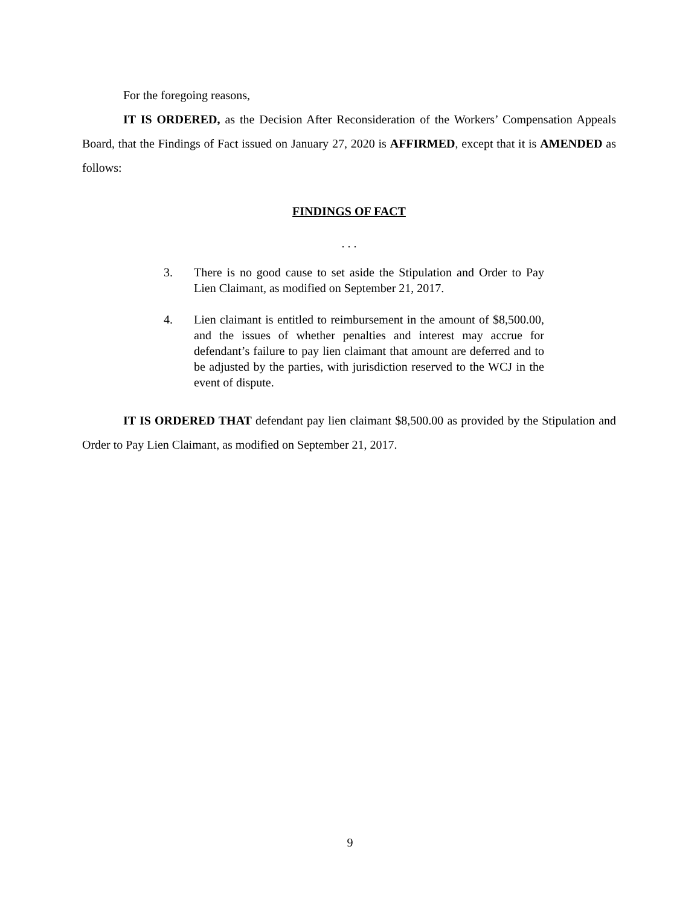For the foregoing reasons,
IT IS ORDERED, as the Decision After Reconsideration of the Workers’ Compensation Appeals Board, that the Findings of Fact issued on January 27, 2020 is AFFIRMED, except that it is AMENDED as follows:
FINDINGS OF FACT
. . .
3. There is no good cause to set aside the Stipulation and Order to Pay Lien Claimant, as modified on September 21, 2017.
4. Lien claimant is entitled to reimbursement in the amount of $8,500.00, and the issues of whether penalties and interest may accrue for defendant’s failure to pay lien claimant that amount are deferred and to be adjusted by the parties, with jurisdiction reserved to the WCJ in the event of dispute.
IT IS ORDERED THAT defendant pay lien claimant $8,500.00 as provided by the Stipulation and Order to Pay Lien Claimant, as modified on September 21, 2017.
9